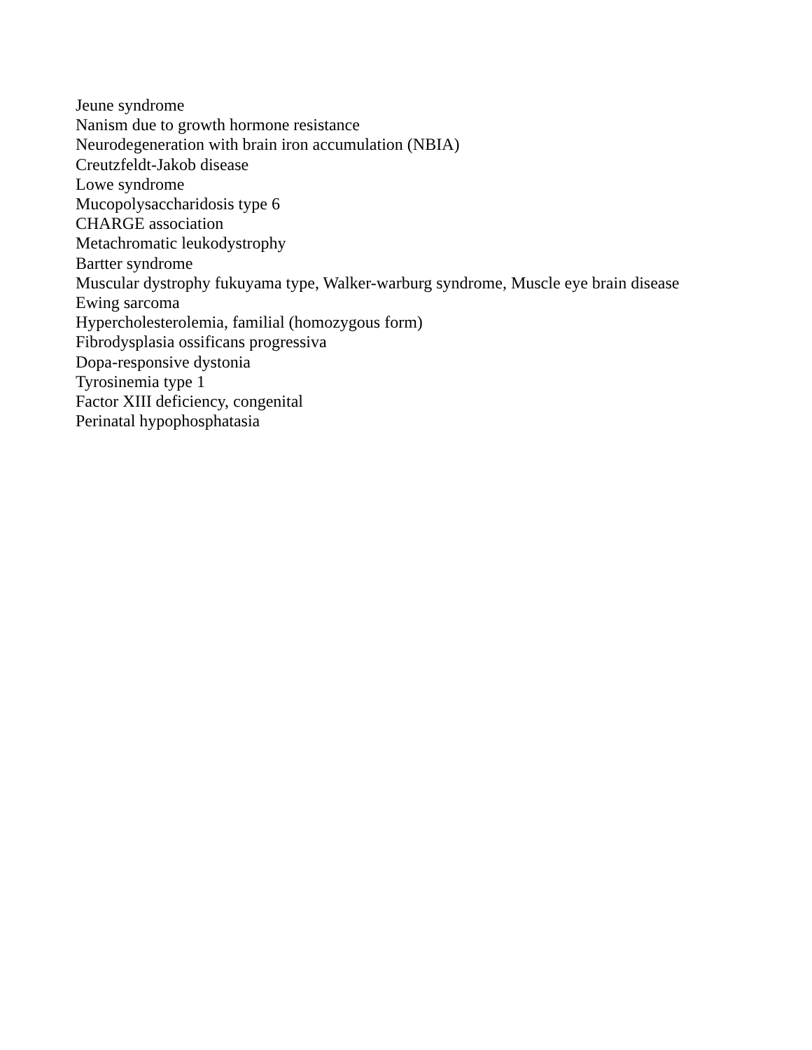Jeune syndrome
Nanism due to growth hormone resistance
Neurodegeneration with brain iron accumulation (NBIA)
Creutzfeldt-Jakob disease
Lowe syndrome
Mucopolysaccharidosis type 6
CHARGE association
Metachromatic leukodystrophy
Bartter syndrome
Muscular dystrophy fukuyama type, Walker-warburg syndrome, Muscle eye brain disease
Ewing sarcoma
Hypercholesterolemia, familial (homozygous form)
Fibrodysplasia ossificans progressiva
Dopa-responsive dystonia
Tyrosinemia type 1
Factor XIII deficiency, congenital
Perinatal hypophosphatasia